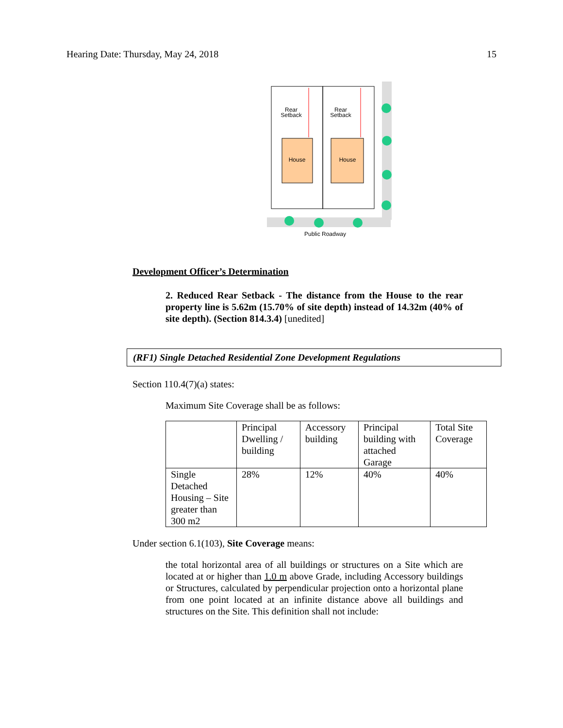Hearing Date: Thursday, May 24, 2018 15
Rear
Setback
Rear
Setback
House
House
Public Roadway
Development Officer’s Determination
2. Reduced Rear Setback - The distance from the House to the rear property line is 5.62m (15.70% of site depth) instead of 14.32m (40% of site depth). (Section 814.3.4) [unedited]
(RF1) Single Detached Residential Zone Development Regulations
Section 110.4(7)(a) states:
Maximum Site Coverage shall be as follows:
| | Principal Dwelling / building | Accessory building | Principal building with attached Garage | Total Site Coverage |
| Single Detached Housing – Site greater than 300 m2 | 28% | 12% | 40% | 40% |
Under section 6.1(103), Site Coverage means:
the total horizontal area of all buildings or structures on a Site which are located at or higher than 1.0 m above Grade, including Accessory buildings or Structures, calculated by perpendicular projection onto a horizontal plane from one point located at an infinite distance above all buildings and structures on the Site. This definition shall not include: